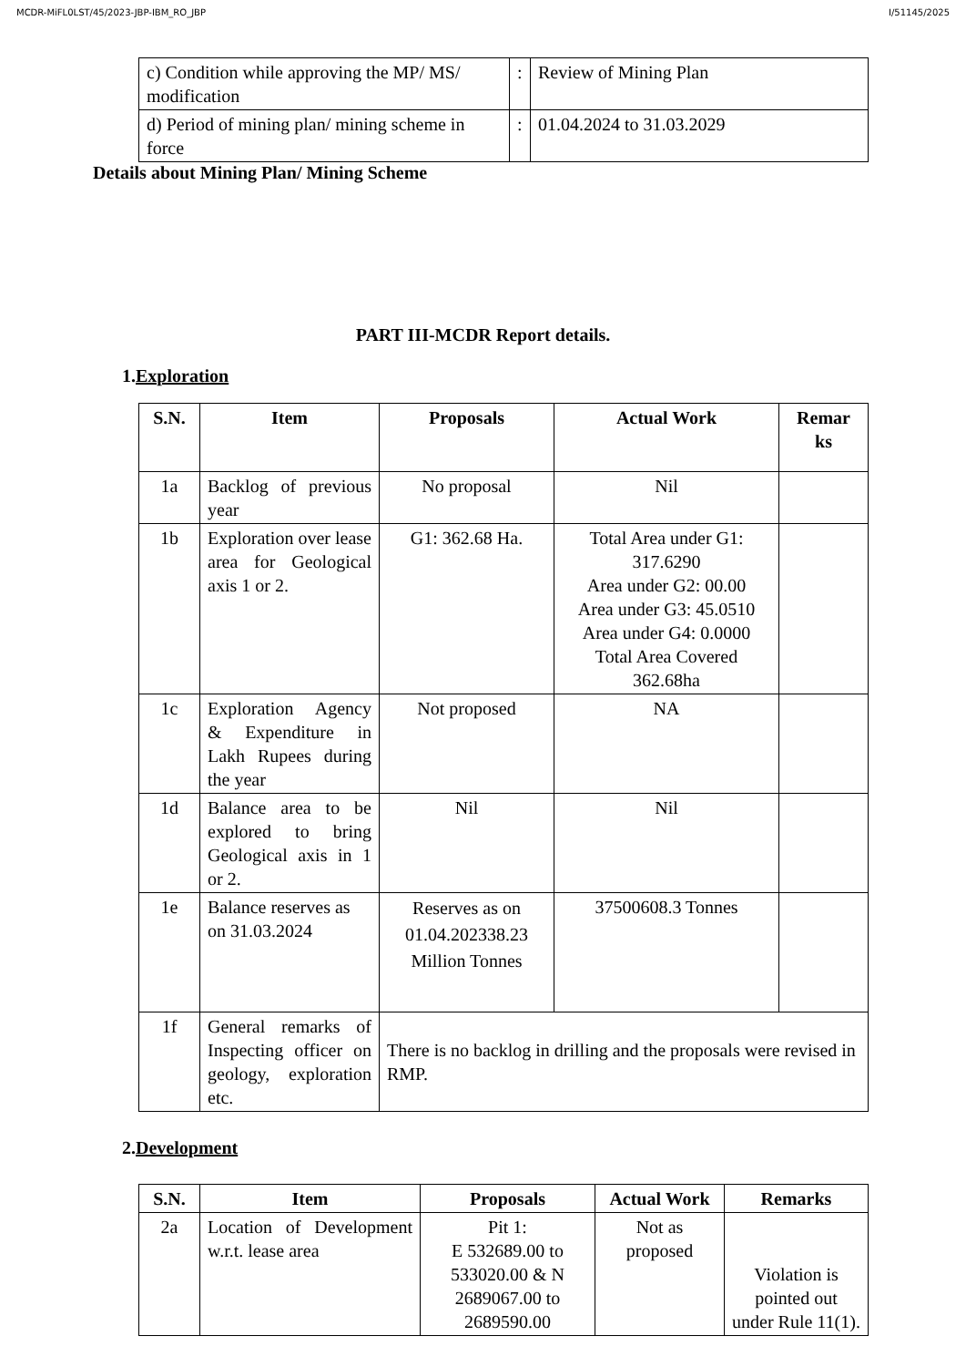MCDR-MiFL0LST/45/2023-JBP-IBM_RO_JBP I/51145/2025
| c) Condition while approving the MP/ MS/ modification | : | Review of Mining Plan |
| d) Period of mining plan/ mining scheme in force | : | 01.04.2024 to 31.03.2029 |
Details about Mining Plan/ Mining Scheme
PART III-MCDR Report details.
1.Exploration
| S.N. | Item | Proposals | Actual Work | Remar ks |
| --- | --- | --- | --- | --- |
| 1a | Backlog of previous year | No proposal | Nil | |
| 1b | Exploration over lease area for Geological axis 1 or 2. | G1: 362.68 Ha. | Total Area under G1: 317.6290 Area under G2: 00.00 Area under G3: 45.0510 Area under G4: 0.0000 Total Area Covered 362.68ha | |
| 1c | Exploration Agency & Expenditure in Lakh Rupees during the year | Not proposed | NA | |
| 1d | Balance area to be explored to bring Geological axis in 1 or 2. | Nil | Nil | |
| 1e | Balance reserves as on 31.03.2024 | Reserves as on 01.04.202338.23 Million Tonnes | 37500608.3 Tonnes | |
| 1f | General remarks of Inspecting officer on geology, exploration etc. | There is no backlog in drilling and the proposals were revised in RMP. | | |
2.Development
| S.N. | Item | Proposals | Actual Work | Remarks |
| --- | --- | --- | --- | --- |
| 2a | Location of Development w.r.t. lease area | Pit 1: E 532689.00 to 533020.00 & N 2689067.00 to 2689590.00 | Not as proposed | Violation is pointed out under Rule 11(1). |